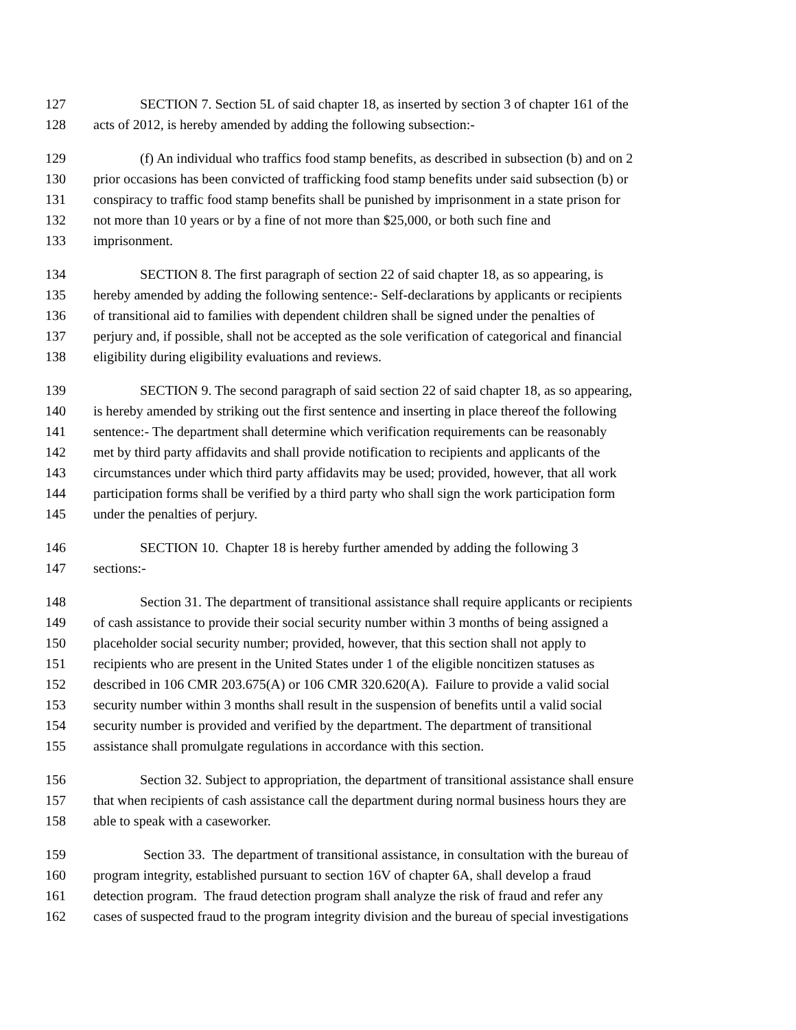127 SECTION 7. Section 5L of said chapter 18, as inserted by section 3 of chapter 161 of the
128 acts of 2012, is hereby amended by adding the following subsection:-
129 (f) An individual who traffics food stamp benefits, as described in subsection (b) and on 2
130 prior occasions has been convicted of trafficking food stamp benefits under said subsection (b) or
131 conspiracy to traffic food stamp benefits shall be punished by imprisonment in a state prison for
132 not more than 10 years or by a fine of not more than $25,000, or both such fine and
133 imprisonment.
134 SECTION 8. The first paragraph of section 22 of said chapter 18, as so appearing, is
135 hereby amended by adding the following sentence:- Self-declarations by applicants or recipients
136 of transitional aid to families with dependent children shall be signed under the penalties of
137 perjury and, if possible, shall not be accepted as the sole verification of categorical and financial
138 eligibility during eligibility evaluations and reviews.
139 SECTION 9. The second paragraph of said section 22 of said chapter 18, as so appearing,
140 is hereby amended by striking out the first sentence and inserting in place thereof the following
141 sentence:- The department shall determine which verification requirements can be reasonably
142 met by third party affidavits and shall provide notification to recipients and applicants of the
143 circumstances under which third party affidavits may be used; provided, however, that all work
144 participation forms shall be verified by a third party who shall sign the work participation form
145 under the penalties of perjury.
146 SECTION 10. Chapter 18 is hereby further amended by adding the following 3
147 sections:-
148 Section 31. The department of transitional assistance shall require applicants or recipients
149 of cash assistance to provide their social security number within 3 months of being assigned a
150 placeholder social security number; provided, however, that this section shall not apply to
151 recipients who are present in the United States under 1 of the eligible noncitizen statuses as
152 described in 106 CMR 203.675(A) or 106 CMR 320.620(A). Failure to provide a valid social
153 security number within 3 months shall result in the suspension of benefits until a valid social
154 security number is provided and verified by the department. The department of transitional
155 assistance shall promulgate regulations in accordance with this section.
156 Section 32. Subject to appropriation, the department of transitional assistance shall ensure
157 that when recipients of cash assistance call the department during normal business hours they are
158 able to speak with a caseworker.
159 Section 33. The department of transitional assistance, in consultation with the bureau of
160 program integrity, established pursuant to section 16V of chapter 6A, shall develop a fraud
161 detection program. The fraud detection program shall analyze the risk of fraud and refer any
162 cases of suspected fraud to the program integrity division and the bureau of special investigations